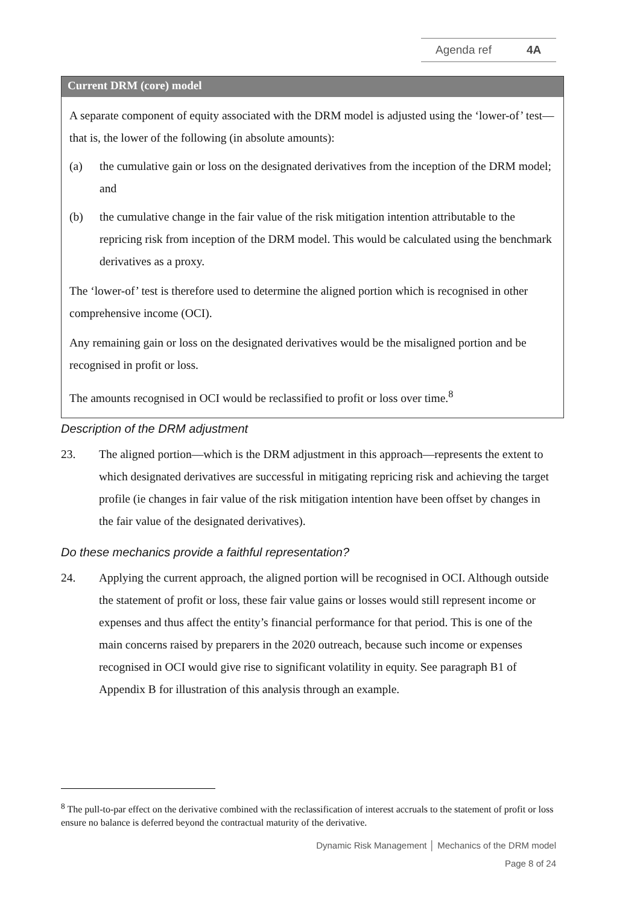Agenda ref 4A
Current DRM (core) model
A separate component of equity associated with the DRM model is adjusted using the ‘lower-of’ test—that is, the lower of the following (in absolute amounts):
(a) the cumulative gain or loss on the designated derivatives from the inception of the DRM model; and
(b) the cumulative change in the fair value of the risk mitigation intention attributable to the repricing risk from inception of the DRM model. This would be calculated using the benchmark derivatives as a proxy.
The ‘lower-of’ test is therefore used to determine the aligned portion which is recognised in other comprehensive income (OCI).
Any remaining gain or loss on the designated derivatives would be the misaligned portion and be recognised in profit or loss.
The amounts recognised in OCI would be reclassified to profit or loss over time.<sup>8</sup>
Description of the DRM adjustment
23. The aligned portion—which is the DRM adjustment in this approach—represents the extent to which designated derivatives are successful in mitigating repricing risk and achieving the target profile (ie changes in fair value of the risk mitigation intention have been offset by changes in the fair value of the designated derivatives).
Do these mechanics provide a faithful representation?
24. Applying the current approach, the aligned portion will be recognised in OCI. Although outside the statement of profit or loss, these fair value gains or losses would still represent income or expenses and thus affect the entity’s financial performance for that period. This is one of the main concerns raised by preparers in the 2020 outreach, because such income or expenses recognised in OCI would give rise to significant volatility in equity. See paragraph B1 of Appendix B for illustration of this analysis through an example.
<sup>8</sup> The pull-to-par effect on the derivative combined with the reclassification of interest accruals to the statement of profit or loss ensure no balance is deferred beyond the contractual maturity of the derivative.
Dynamic Risk Management │ Mechanics of the DRM model
Page 8 of 24